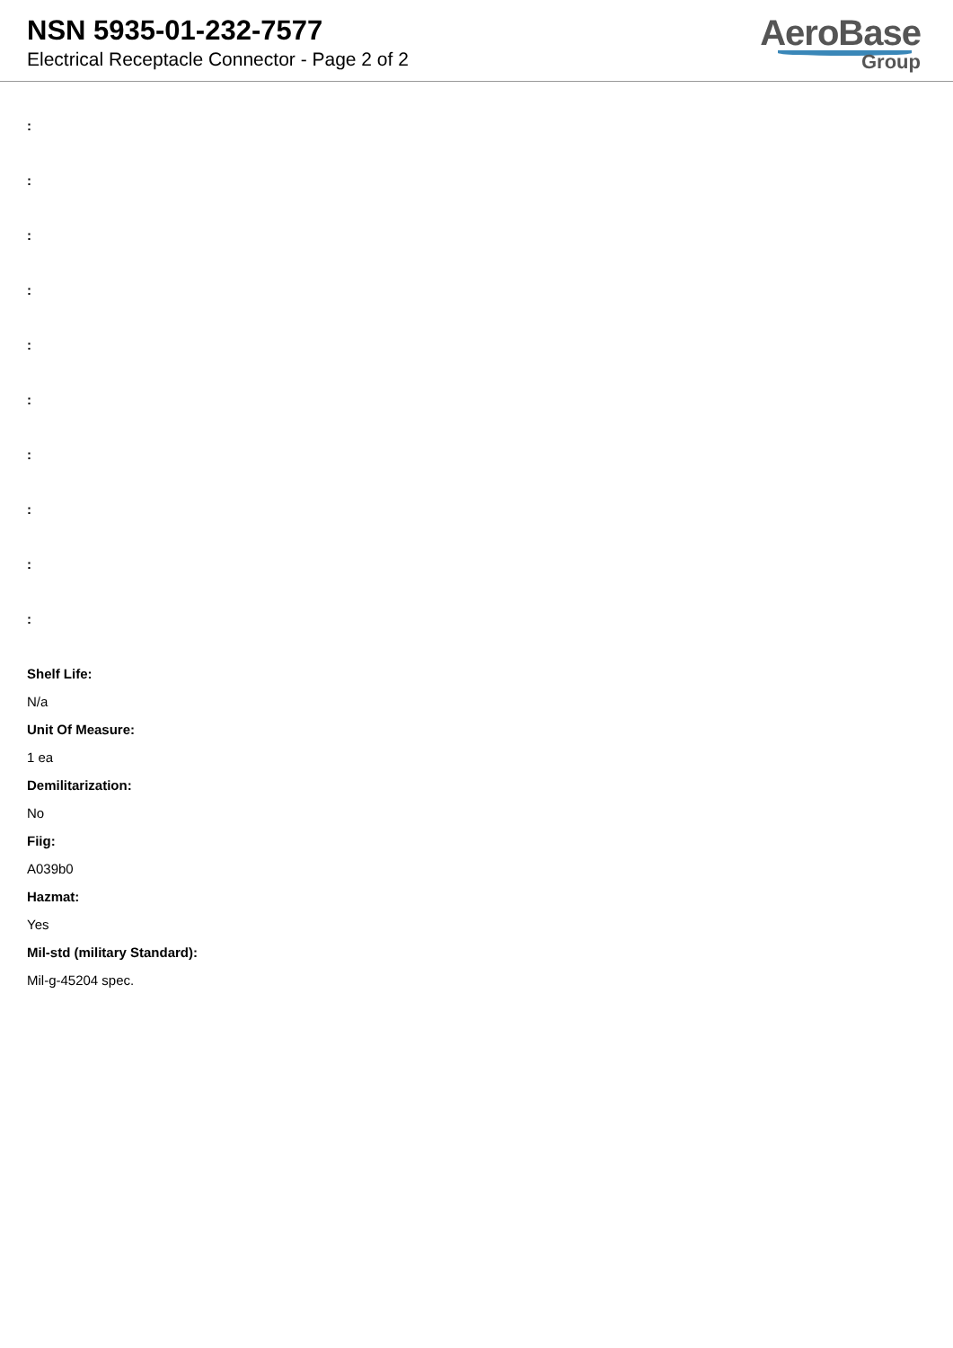NSN 5935-01-232-7577
Electrical Receptacle Connector - Page 2 of 2
AeroBase
Group
:
:
:
:
:
:
:
:
:
:
Shelf Life:
N/a
Unit Of Measure:
1 ea
Demilitarization:
No
Fiig:
A039b0
Hazmat:
Yes
Mil-std (military Standard):
Mil-g-45204 spec.